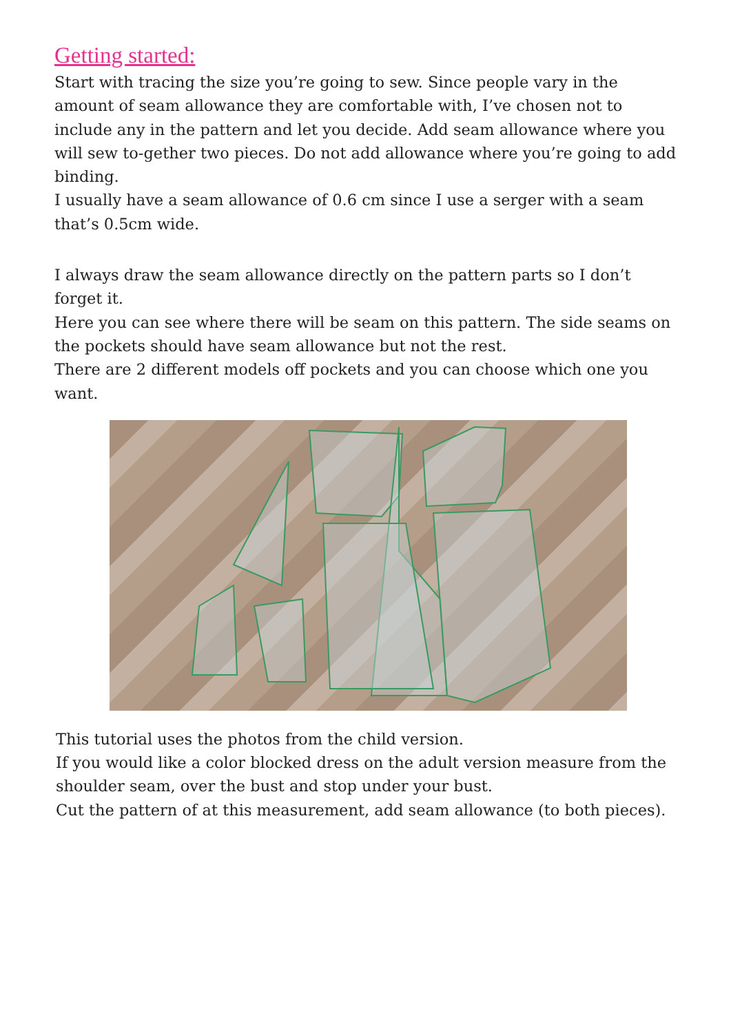Getting started:
Start with tracing the size you’re going to sew. Since people vary in the amount of seam allowance they are comfortable with, I’ve chosen not to include any in the pattern and let you decide. Add seam allowance where you will sew to-gether two pieces. Do not add allowance where you’re going to add binding.
I usually have a seam allowance of 0.6 cm since I use a serger with a seam that’s 0.5cm wide.
I always draw the seam allowance directly on the pattern parts so I don’t forget it.
Here you can see where there will be seam on this pattern. The side seams on the pockets should have seam allowance but not the rest.
There are 2 different models off pockets and you can choose which one you want.
This tutorial uses the photos from the child version.
If you would like a color blocked dress on the adult version measure from the shoulder seam, over the bust and stop under your bust.
Cut the pattern of at this measurement, add seam allowance (to both pieces).